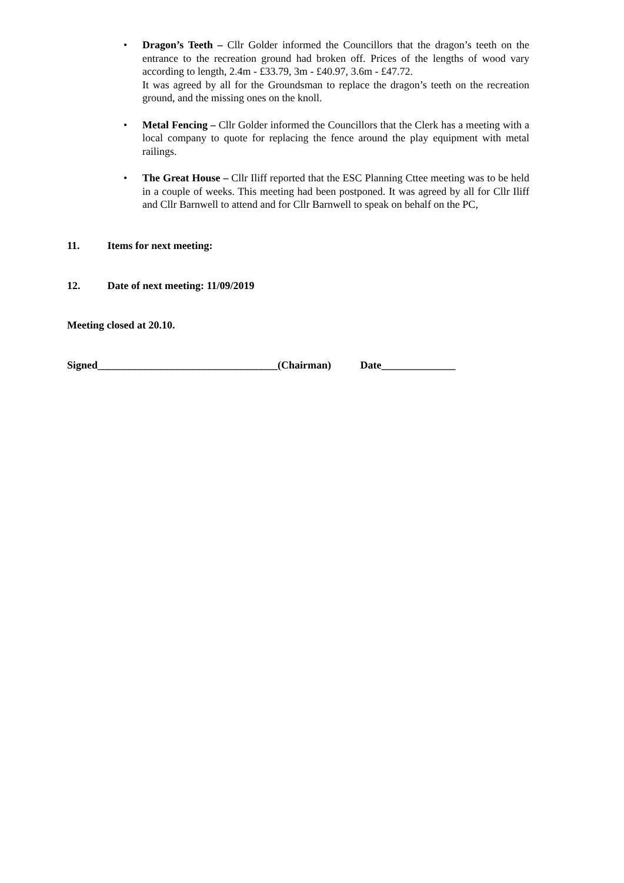• Dragon’s Teeth – Cllr Golder informed the Councillors that the dragon’s teeth on the entrance to the recreation ground had broken off. Prices of the lengths of wood vary according to length, 2.4m - £33.79, 3m - £40.97, 3.6m - £47.72.
It was agreed by all for the Groundsman to replace the dragon’s teeth on the recreation ground, and the missing ones on the knoll.
• Metal Fencing – Cllr Golder informed the Councillors that the Clerk has a meeting with a local company to quote for replacing the fence around the play equipment with metal railings.
• The Great House – Cllr Iliff reported that the ESC Planning Cttee meeting was to be held in a couple of weeks. This meeting had been postponed. It was agreed by all for Cllr Iliff and Cllr Barnwell to attend and for Cllr Barnwell to speak on behalf on the PC,
11. Items for next meeting:
12. Date of next meeting: 11/09/2019
Meeting closed at 20.10.
Signed__________________________________(Chairman) Date______________